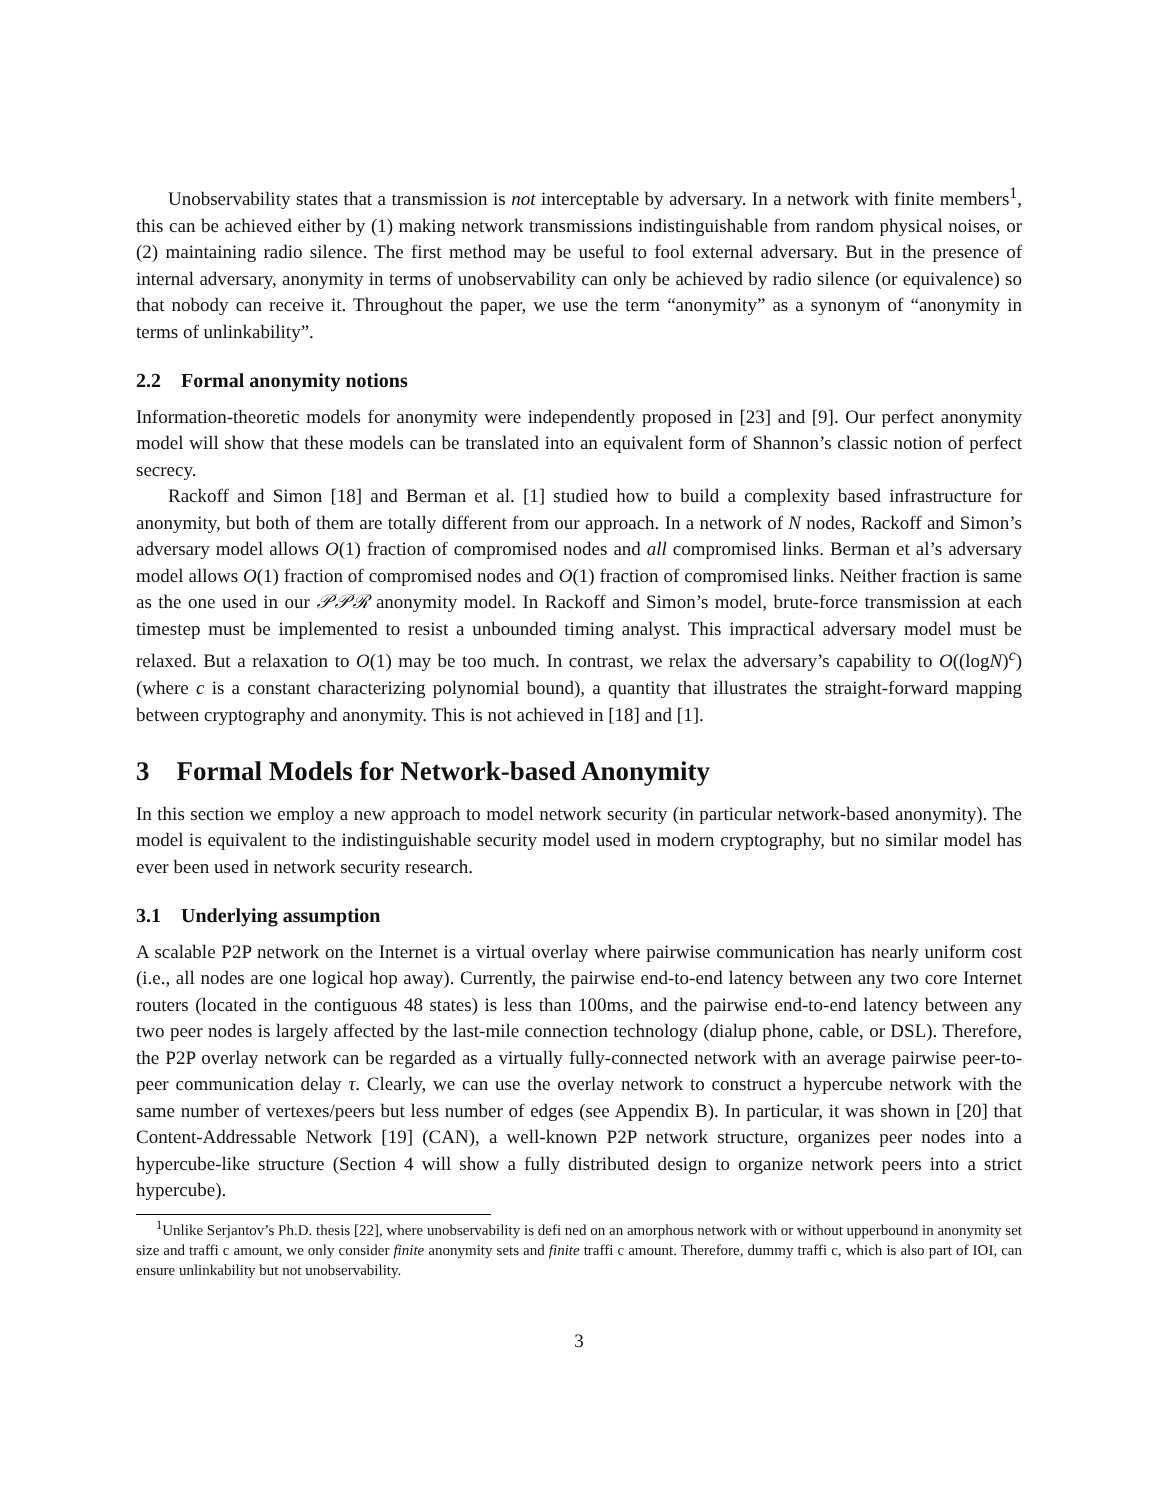Unobservability states that a transmission is not interceptable by adversary. In a network with finite members<sup>1</sup>, this can be achieved either by (1) making network transmissions indistinguishable from random physical noises, or (2) maintaining radio silence. The first method may be useful to fool external adversary. But in the presence of internal adversary, anonymity in terms of unobservability can only be achieved by radio silence (or equivalence) so that nobody can receive it. Throughout the paper, we use the term “anonymity” as a synonym of “anonymity in terms of unlinkability”.
2.2 Formal anonymity notions
Information-theoretic models for anonymity were independently proposed in [23] and [9]. Our perfect anonymity model will show that these models can be translated into an equivalent form of Shannon’s classic notion of perfect secrecy.
Rackoff and Simon [18] and Berman et al. [1] studied how to build a complexity based infrastructure for anonymity, but both of them are totally different from our approach. In a network of N nodes, Rackoff and Simon’s adversary model allows O(1) fraction of compromised nodes and all compromised links. Berman et al’s adversary model allows O(1) fraction of compromised nodes and O(1) fraction of compromised links. Neither fraction is same as the one used in our 𝒫𝒫ℛ anonymity model. In Rackoff and Simon’s model, brute-force transmission at each timestep must be implemented to resist a unbounded timing analyst. This impractical adversary model must be relaxed. But a relaxation to O(1) may be too much. In contrast, we relax the adversary’s capability to O((logN)<sup>c</sup>) (where c is a constant characterizing polynomial bound), a quantity that illustrates the straight-forward mapping between cryptography and anonymity. This is not achieved in [18] and [1].
3 Formal Models for Network-based Anonymity
In this section we employ a new approach to model network security (in particular network-based anonymity). The model is equivalent to the indistinguishable security model used in modern cryptography, but no similar model has ever been used in network security research.
3.1 Underlying assumption
A scalable P2P network on the Internet is a virtual overlay where pairwise communication has nearly uniform cost (i.e., all nodes are one logical hop away). Currently, the pairwise end-to-end latency between any two core Internet routers (located in the contiguous 48 states) is less than 100ms, and the pairwise end-to-end latency between any two peer nodes is largely affected by the last-mile connection technology (dialup phone, cable, or DSL). Therefore, the P2P overlay network can be regarded as a virtually fully-connected network with an average pairwise peer-to-peer communication delay τ. Clearly, we can use the overlay network to construct a hypercube network with the same number of vertexes/peers but less number of edges (see Appendix B). In particular, it was shown in [20] that Content-Addressable Network [19] (CAN), a well-known P2P network structure, organizes peer nodes into a hypercube-like structure (Section 4 will show a fully distributed design to organize network peers into a strict hypercube).
<sup>1</sup> Unlike Serjantov’s Ph.D. thesis [22], where unobservability is defi ned on an amorphous network with or without upperbound in anonymity set size and traffi c amount, we only consider finite anonymity sets and finite traffi c amount. Therefore, dummy traffi c, which is also part of IOI, can ensure unlinkability but not unobservability.
3